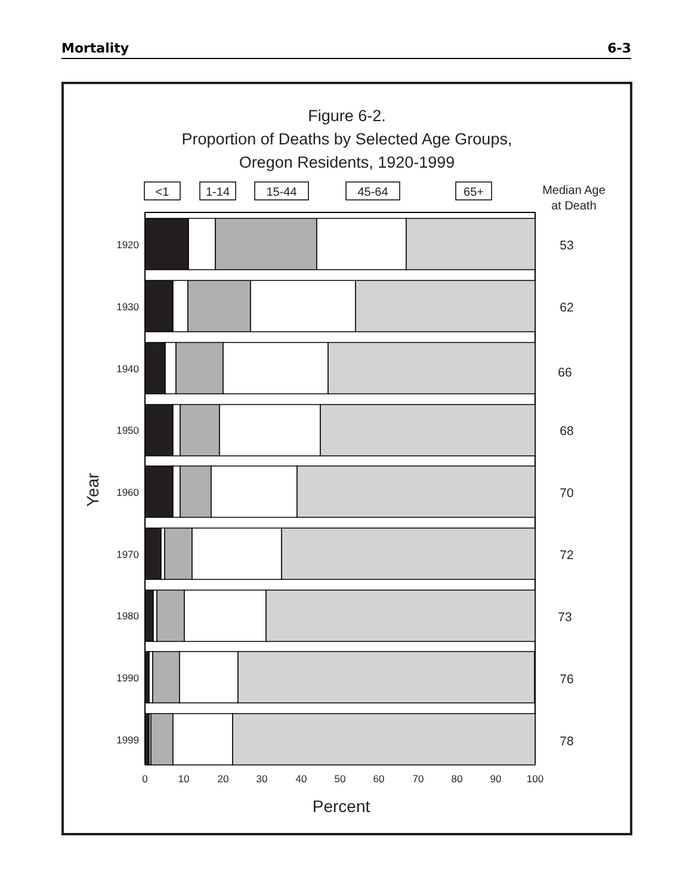Mortality 6-3
Figure 6-2.
Proportion of Deaths by Selected Age Groups,
Oregon Residents, 1920-1999
<1
1-14
15-44
45-64
65+
Median Age
at Death
1920
1930
1940
1950
1960
1970
1980
1990
1999
53
62
66
68
70
72
73
76
78
Year
0
10
20
30
40
50
60
70
80
90
100
Percent